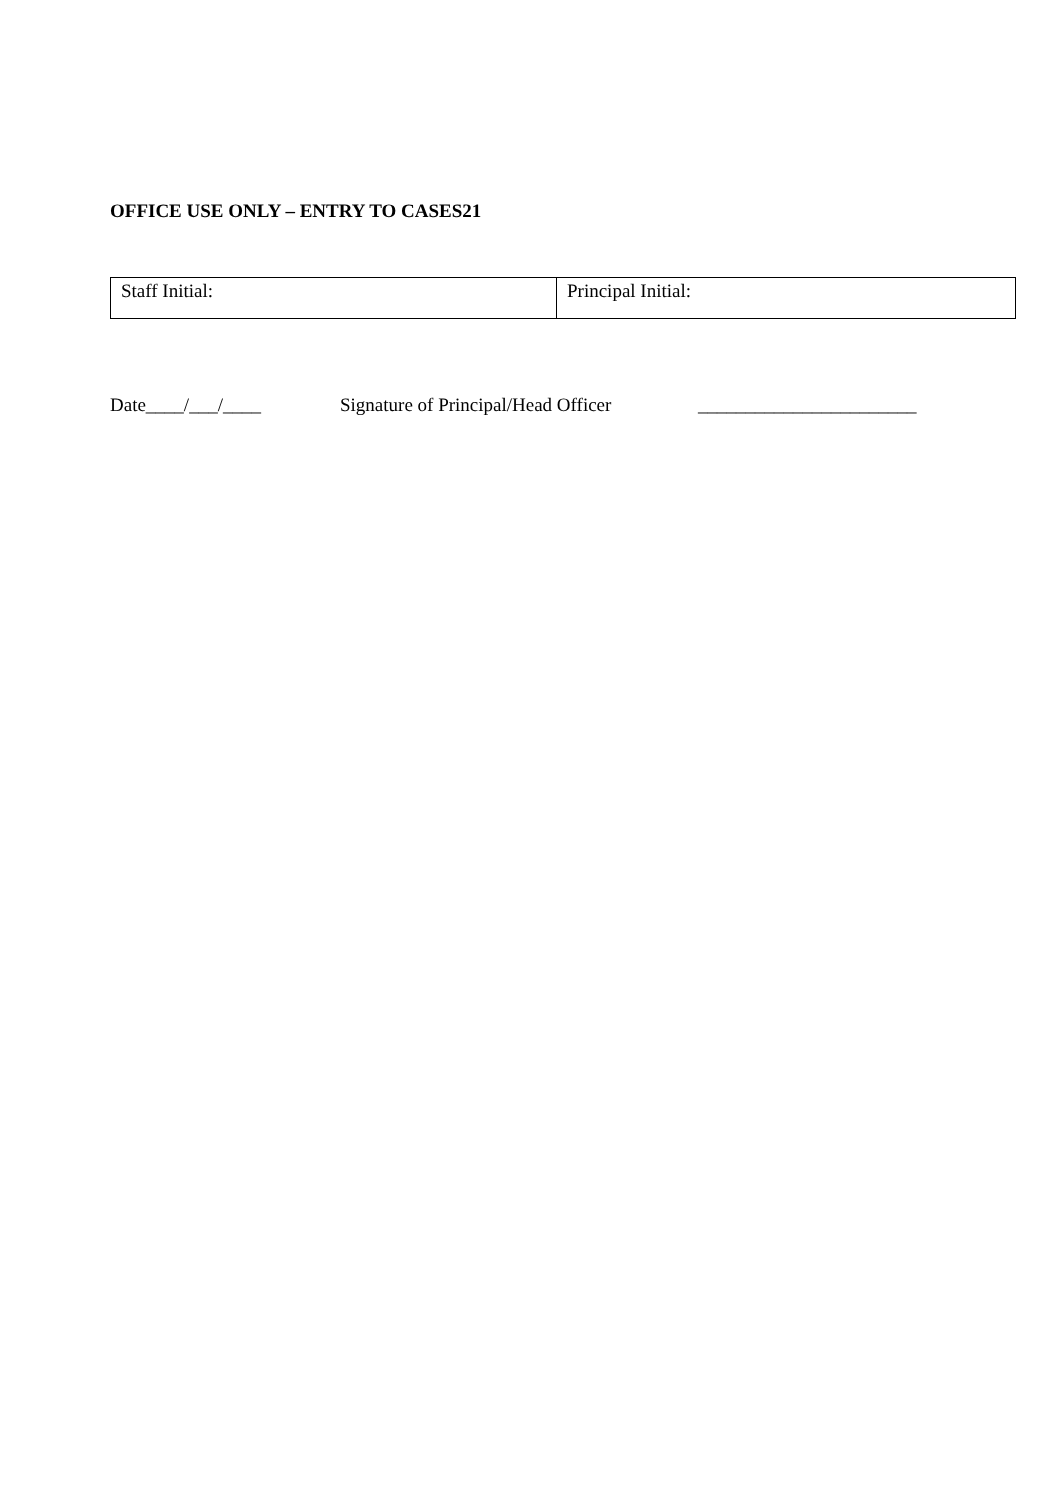OFFICE USE ONLY – ENTRY TO CASES21
| Staff Initial: | Principal Initial: |
Date____/___/____ Signature of Principal/Head Officer _______________________